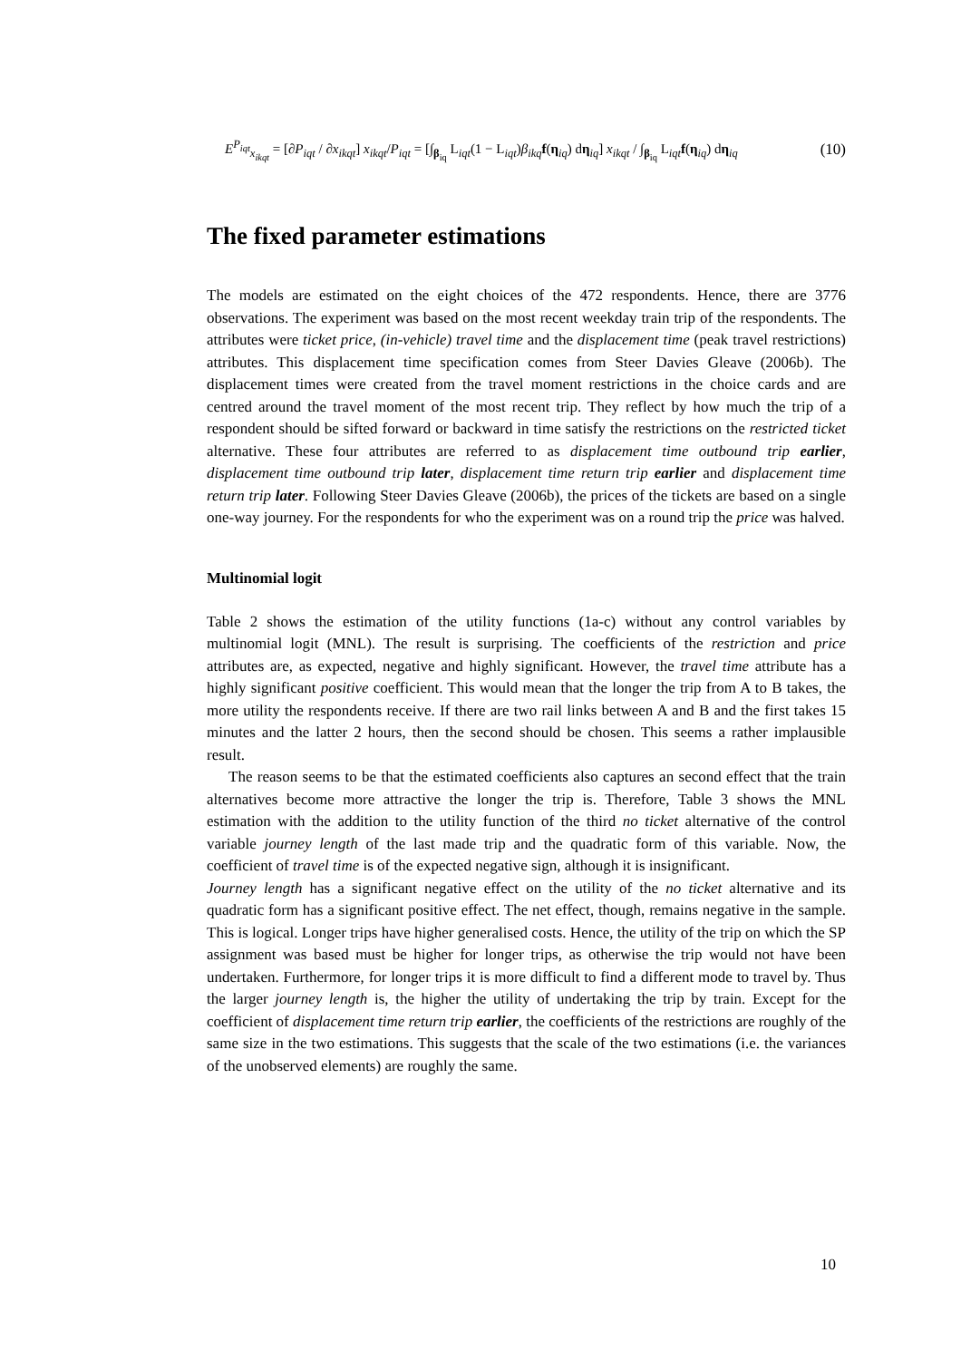E<sup>P<sub>iqt</sub></sup><sub>x<sub>ikqt</sub></sub> = [∂P<sub>iqt</sub> / ∂x<sub>ikqt</sub>] x<sub>ikqt</sub>/P<sub>iqt</sub> = [∫<sub>β<sub>iq</sub></sub> L<sub>iqt</sub>(1 − L<sub>iqt</sub>)β<sub>ikq</sub> f(η<sub>iq</sub>) dη<sub>iq</sub>] x<sub>ikqt</sub> / ∫<sub>β<sub>iq</sub></sub> L<sub>iqt</sub>f(η<sub>iq</sub>) dη<sub>iq</sub> (10)
The fixed parameter estimations
The models are estimated on the eight choices of the 472 respondents. Hence, there are 3776 observations. The experiment was based on the most recent weekday train trip of the respondents. The attributes were ticket price, (in-vehicle) travel time and the displacement time (peak travel restrictions) attributes. This displacement time specification comes from Steer Davies Gleave (2006b). The displacement times were created from the travel moment restrictions in the choice cards and are centred around the travel moment of the most recent trip. They reflect by how much the trip of a respondent should be sifted forward or backward in time satisfy the restrictions on the restricted ticket alternative. These four attributes are referred to as displacement time outbound trip earlier, displacement time outbound trip later, displacement time return trip earlier and displacement time return trip later. Following Steer Davies Gleave (2006b), the prices of the tickets are based on a single one-way journey. For the respondents for who the experiment was on a round trip the price was halved.
Multinomial logit
Table 2 shows the estimation of the utility functions (1a-c) without any control variables by multinomial logit (MNL). The result is surprising. The coefficients of the restriction and price attributes are, as expected, negative and highly significant. However, the travel time attribute has a highly significant positive coefficient. This would mean that the longer the trip from A to B takes, the more utility the respondents receive. If there are two rail links between A and B and the first takes 15 minutes and the latter 2 hours, then the second should be chosen. This seems a rather implausible result.
The reason seems to be that the estimated coefficients also captures an second effect that the train alternatives become more attractive the longer the trip is. Therefore, Table 3 shows the MNL estimation with the addition to the utility function of the third no ticket alternative of the control variable journey length of the last made trip and the quadratic form of this variable. Now, the coefficient of travel time is of the expected negative sign, although it is insignificant.
Journey length has a significant negative effect on the utility of the no ticket alternative and its quadratic form has a significant positive effect. The net effect, though, remains negative in the sample. This is logical. Longer trips have higher generalised costs. Hence, the utility of the trip on which the SP assignment was based must be higher for longer trips, as otherwise the trip would not have been undertaken. Furthermore, for longer trips it is more difficult to find a different mode to travel by. Thus the larger journey length is, the higher the utility of undertaking the trip by train. Except for the coefficient of displacement time return trip earlier, the coefficients of the restrictions are roughly of the same size in the two estimations. This suggests that the scale of the two estimations (i.e. the variances of the unobserved elements) are roughly the same.
10